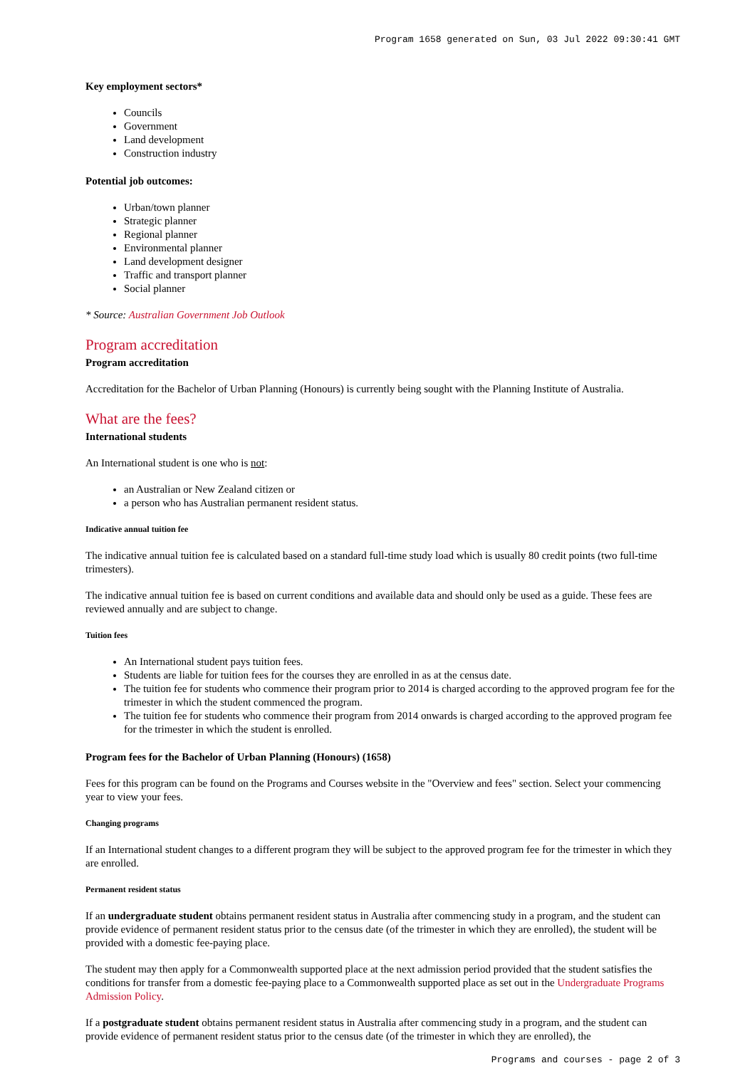Program 1658 generated on Sun, 03 Jul 2022 09:30:41 GMT
Key employment sectors*
Councils
Government
Land development
Construction industry
Potential job outcomes:
Urban/town planner
Strategic planner
Regional planner
Environmental planner
Land development designer
Traffic and transport planner
Social planner
* Source: Australian Government Job Outlook
Program accreditation
Program accreditation
Accreditation for the Bachelor of Urban Planning (Honours) is currently being sought with the Planning Institute of Australia.
What are the fees?
International students
An International student is one who is not:
an Australian or New Zealand citizen or
a person who has Australian permanent resident status.
Indicative annual tuition fee
The indicative annual tuition fee is calculated based on a standard full-time study load which is usually 80 credit points (two full-time trimesters).
The indicative annual tuition fee is based on current conditions and available data and should only be used as a guide. These fees are reviewed annually and are subject to change.
Tuition fees
An International student pays tuition fees.
Students are liable for tuition fees for the courses they are enrolled in as at the census date.
The tuition fee for students who commence their program prior to 2014 is charged according to the approved program fee for the trimester in which the student commenced the program.
The tuition fee for students who commence their program from 2014 onwards is charged according to the approved program fee for the trimester in which the student is enrolled.
Program fees for the Bachelor of Urban Planning (Honours) (1658)
Fees for this program can be found on the Programs and Courses website in the "Overview and fees" section. Select your commencing year to view your fees.
Changing programs
If an International student changes to a different program they will be subject to the approved program fee for the trimester in which they are enrolled.
Permanent resident status
If an undergraduate student obtains permanent resident status in Australia after commencing study in a program, and the student can provide evidence of permanent resident status prior to the census date (of the trimester in which they are enrolled), the student will be provided with a domestic fee-paying place.
The student may then apply for a Commonwealth supported place at the next admission period provided that the student satisfies the conditions for transfer from a domestic fee-paying place to a Commonwealth supported place as set out in the Undergraduate Programs Admission Policy.
If a postgraduate student obtains permanent resident status in Australia after commencing study in a program, and the student can provide evidence of permanent resident status prior to the census date (of the trimester in which they are enrolled), the
Programs and courses - page 2 of 3